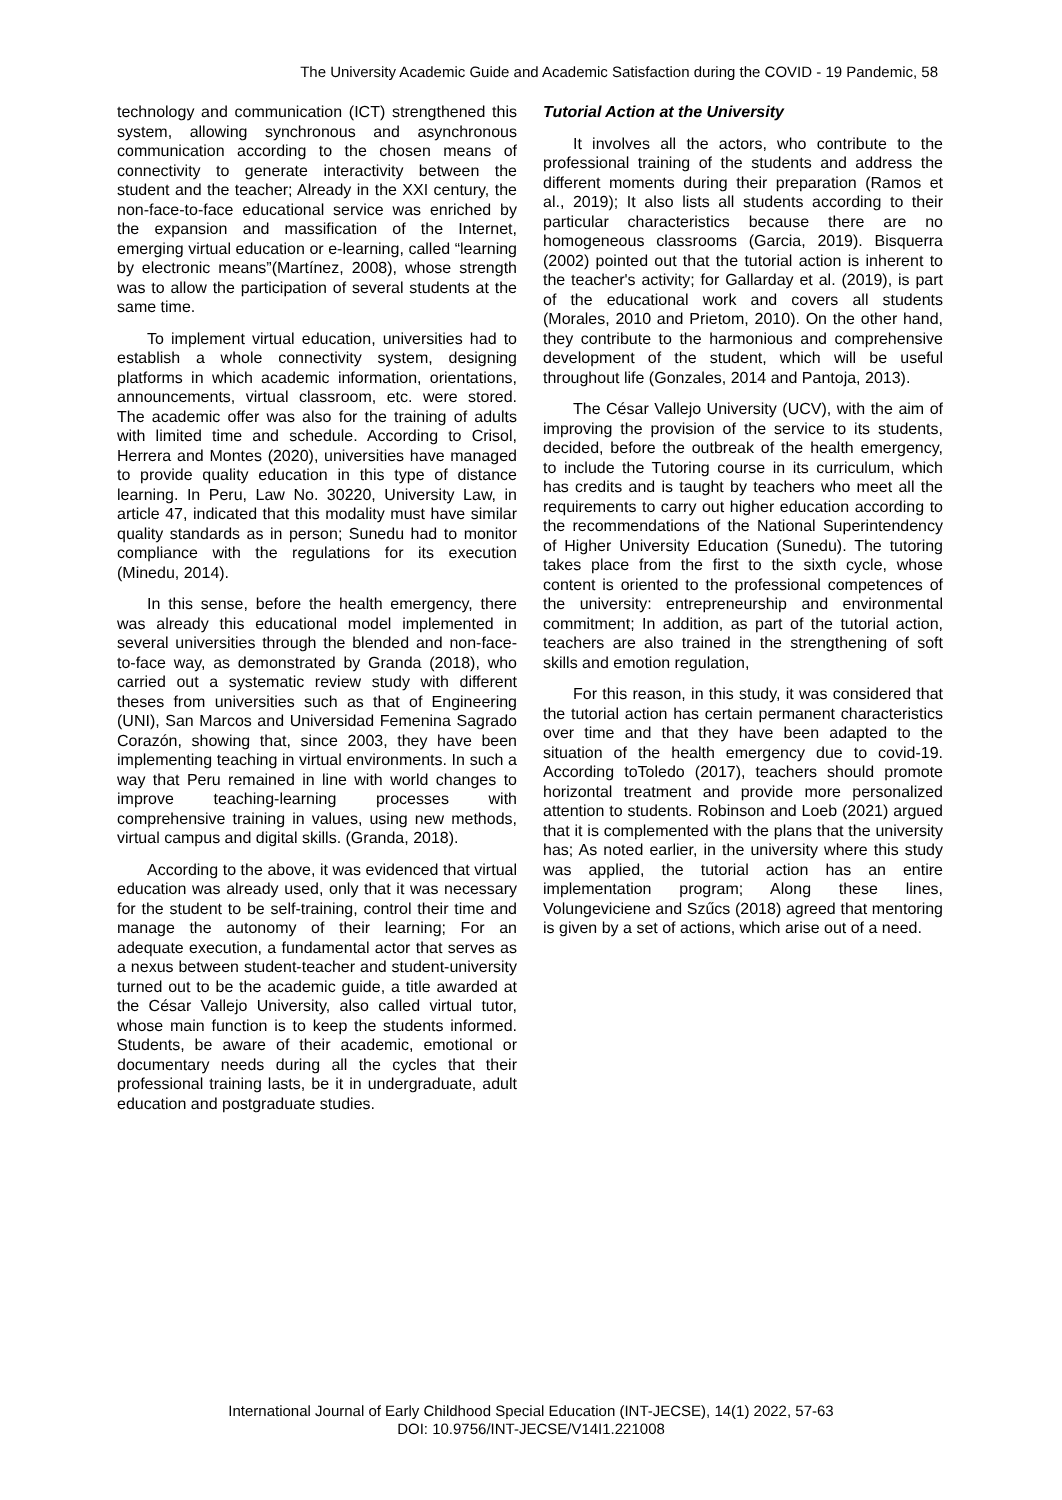The University Academic Guide and Academic Satisfaction during the COVID - 19 Pandemic, 58
technology and communication (ICT) strengthened this system, allowing synchronous and asynchronous communication according to the chosen means of connectivity to generate interactivity between the student and the teacher; Already in the XXI century, the non-face-to-face educational service was enriched by the expansion and massification of the Internet, emerging virtual education or e-learning, called “learning by electronic means”(Martínez, 2008), whose strength was to allow the participation of several students at the same time.
To implement virtual education, universities had to establish a whole connectivity system, designing platforms in which academic information, orientations, announcements, virtual classroom, etc. were stored. The academic offer was also for the training of adults with limited time and schedule. According to Crisol, Herrera and Montes (2020), universities have managed to provide quality education in this type of distance learning. In Peru, Law No. 30220, University Law, in article 47, indicated that this modality must have similar quality standards as in person; Sunedu had to monitor compliance with the regulations for its execution (Minedu, 2014).
In this sense, before the health emergency, there was already this educational model implemented in several universities through the blended and non-face-to-face way, as demonstrated by Granda (2018), who carried out a systematic review study with different theses from universities such as that of Engineering (UNI), San Marcos and Universidad Femenina Sagrado Corazón, showing that, since 2003, they have been implementing teaching in virtual environments. In such a way that Peru remained in line with world changes to improve teaching-learning processes with comprehensive training in values, using new methods, virtual campus and digital skills. (Granda, 2018).
According to the above, it was evidenced that virtual education was already used, only that it was necessary for the student to be self-training, control their time and manage the autonomy of their learning; For an adequate execution, a fundamental actor that serves as a nexus between student-teacher and student-university turned out to be the academic guide, a title awarded at the César Vallejo University, also called virtual tutor, whose main function is to keep the students informed. Students, be aware of their academic, emotional or documentary needs during all the cycles that their professional training lasts, be it in undergraduate, adult education and postgraduate studies.
Tutorial Action at the University
It involves all the actors, who contribute to the professional training of the students and address the different moments during their preparation (Ramos et al., 2019); It also lists all students according to their particular characteristics because there are no homogeneous classrooms (Garcia, 2019). Bisquerra (2002) pointed out that the tutorial action is inherent to the teacher's activity; for Gallarday et al. (2019), is part of the educational work and covers all students (Morales, 2010 and Prietom, 2010). On the other hand, they contribute to the harmonious and comprehensive development of the student, which will be useful throughout life (Gonzales, 2014 and Pantoja, 2013).
The César Vallejo University (UCV), with the aim of improving the provision of the service to its students, decided, before the outbreak of the health emergency, to include the Tutoring course in its curriculum, which has credits and is taught by teachers who meet all the requirements to carry out higher education according to the recommendations of the National Superintendency of Higher University Education (Sunedu). The tutoring takes place from the first to the sixth cycle, whose content is oriented to the professional competences of the university: entrepreneurship and environmental commitment; In addition, as part of the tutorial action, teachers are also trained in the strengthening of soft skills and emotion regulation,
For this reason, in this study, it was considered that the tutorial action has certain permanent characteristics over time and that they have been adapted to the situation of the health emergency due to covid-19. According toToledo (2017), teachers should promote horizontal treatment and provide more personalized attention to students. Robinson and Loeb (2021) argued that it is complemented with the plans that the university has; As noted earlier, in the university where this study was applied, the tutorial action has an entire implementation program; Along these lines, Volungeviciene and Szűcs (2018) agreed that mentoring is given by a set of actions, which arise out of a need.
International Journal of Early Childhood Special Education (INT-JECSE), 14(1) 2022, 57-63
DOI: 10.9756/INT-JECSE/V14I1.221008